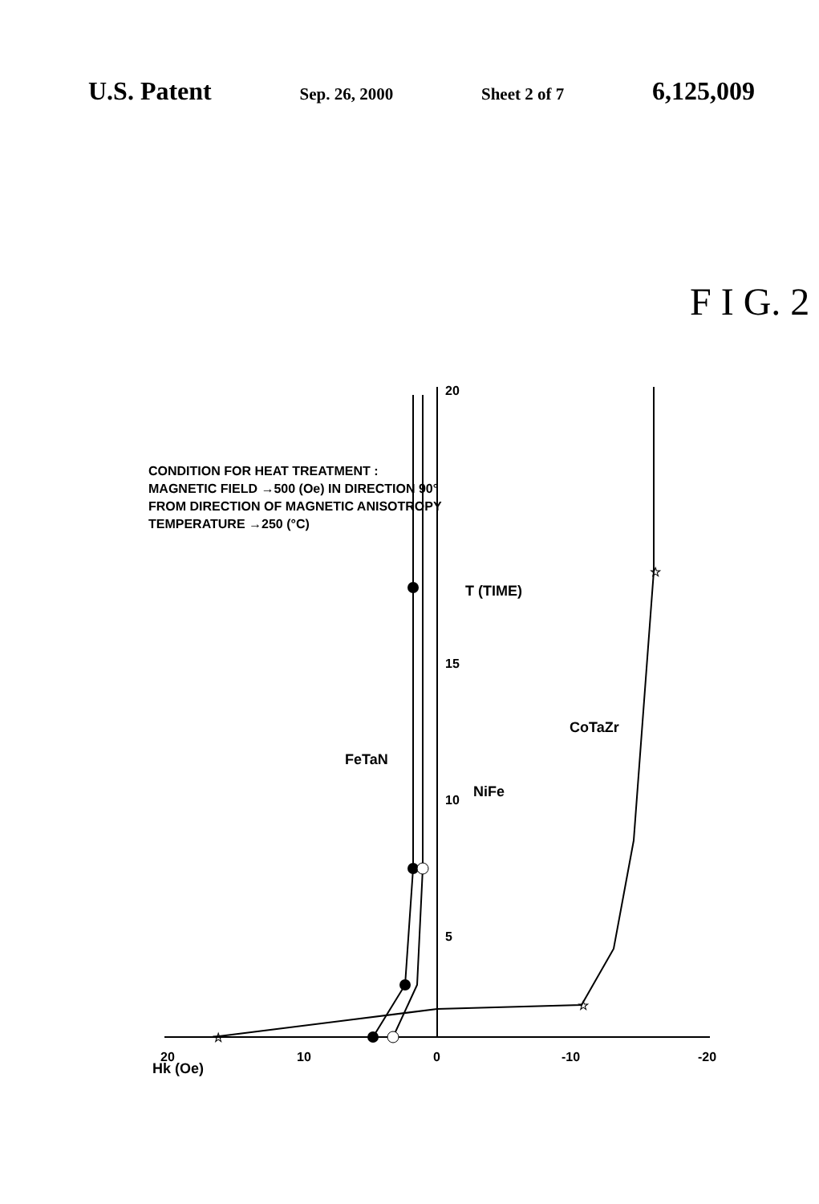U.S. Patent Sep. 26, 2000 Sheet 2 of 7 6,125,009
☆
☆
☆
Hk (Oe)
20
10
0
-10
-20
5
10
15
20
T (TIME)
FeTaN
NiFe
CoTaZr
CONDITION FOR HEAT TREATMENT :
MAGNETIC FIELD →500 (Oe) IN DIRECTION 90°
FROM DIRECTION OF MAGNETIC ANISOTROPY
TEMPERATURE →250 (°C)
F I G. 2